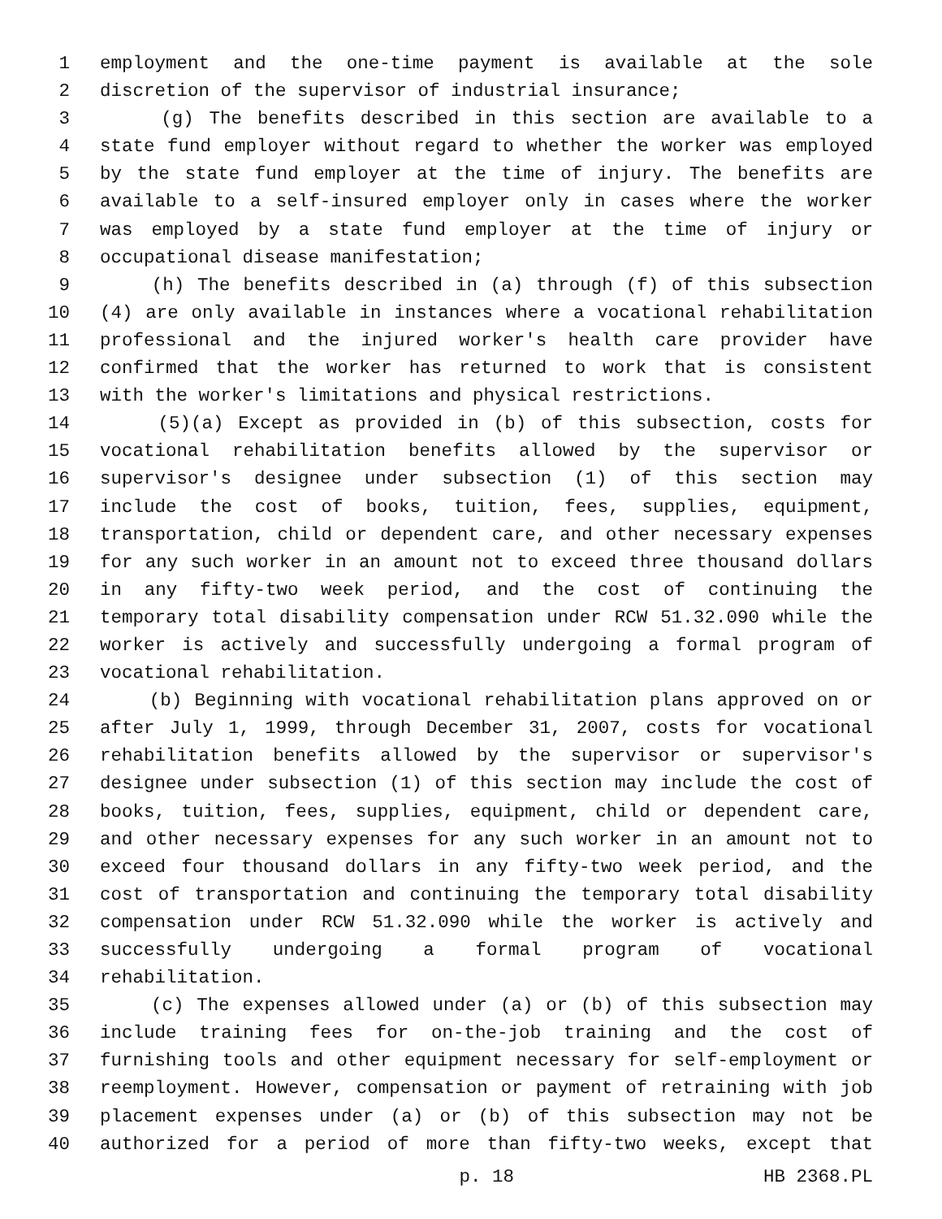1 employment and the one-time payment is available at the sole
2 discretion of the supervisor of industrial insurance;
3 (g) The benefits described in this section are available to a
4 state fund employer without regard to whether the worker was employed
5 by the state fund employer at the time of injury. The benefits are
6 available to a self-insured employer only in cases where the worker
7 was employed by a state fund employer at the time of injury or
8 occupational disease manifestation;
9 (h) The benefits described in (a) through (f) of this subsection
10 (4) are only available in instances where a vocational rehabilitation
11 professional and the injured worker's health care provider have
12 confirmed that the worker has returned to work that is consistent
13 with the worker's limitations and physical restrictions.
14 (5)(a) Except as provided in (b) of this subsection, costs for
15 vocational rehabilitation benefits allowed by the supervisor or
16 supervisor's designee under subsection (1) of this section may
17 include the cost of books, tuition, fees, supplies, equipment,
18 transportation, child or dependent care, and other necessary expenses
19 for any such worker in an amount not to exceed three thousand dollars
20 in any fifty-two week period, and the cost of continuing the
21 temporary total disability compensation under RCW 51.32.090 while the
22 worker is actively and successfully undergoing a formal program of
23 vocational rehabilitation.
24 (b) Beginning with vocational rehabilitation plans approved on or
25 after July 1, 1999, through December 31, 2007, costs for vocational
26 rehabilitation benefits allowed by the supervisor or supervisor's
27 designee under subsection (1) of this section may include the cost of
28 books, tuition, fees, supplies, equipment, child or dependent care,
29 and other necessary expenses for any such worker in an amount not to
30 exceed four thousand dollars in any fifty-two week period, and the
31 cost of transportation and continuing the temporary total disability
32 compensation under RCW 51.32.090 while the worker is actively and
33 successfully undergoing a formal program of vocational
34 rehabilitation.
35 (c) The expenses allowed under (a) or (b) of this subsection may
36 include training fees for on-the-job training and the cost of
37 furnishing tools and other equipment necessary for self-employment or
38 reemployment. However, compensation or payment of retraining with job
39 placement expenses under (a) or (b) of this subsection may not be
40 authorized for a period of more than fifty-two weeks, except that
p. 18 HB 2368.PL